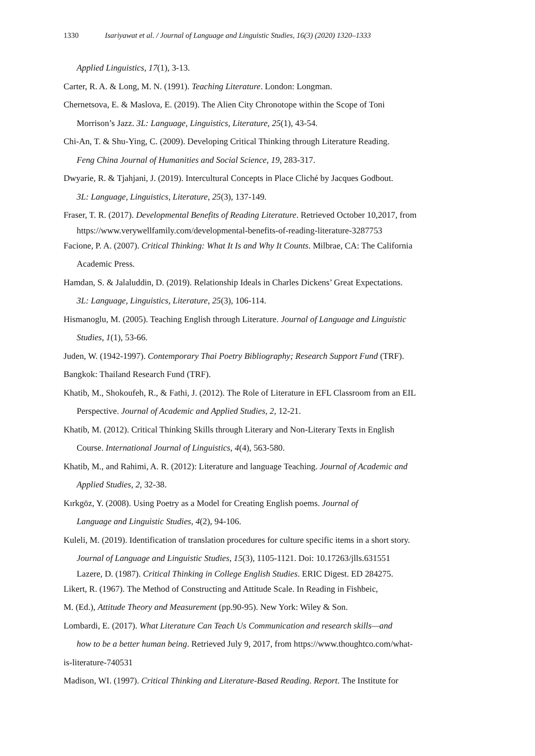1330 Isariyawat et al. / Journal of Language and Linguistic Studies, 16(3) (2020) 1320–1333
Applied Linguistics, 17(1), 3-13.
Carter, R. A. & Long, M. N. (1991). Teaching Literature. London: Longman.
Chernetsova, E. & Maslova, E. (2019). The Alien City Chronotope within the Scope of Toni
Morrison’s Jazz. 3L: Language, Linguistics, Literature, 25(1), 43-54.
Chi-An, T. & Shu-Ying, C. (2009). Developing Critical Thinking through Literature Reading.
Feng China Journal of Humanities and Social Science, 19, 283-317.
Dwyarie, R. & Tjahjani, J. (2019). Intercultural Concepts in Place Cliché by Jacques Godbout.
3L: Language, Linguistics, Literature, 25(3), 137-149.
Fraser, T. R. (2017). Developmental Benefits of Reading Literature. Retrieved October 10,2017, from
https://www.verywellfamily.com/developmental-benefits-of-reading-literature-3287753
Facione, P. A. (2007). Critical Thinking: What It Is and Why It Counts. Milbrae, CA: The California
Academic Press.
Hamdan, S. & Jalaluddin, D. (2019). Relationship Ideals in Charles Dickens’ Great Expectations.
3L: Language, Linguistics, Literature, 25(3), 106-114.
Hismanoglu, M. (2005). Teaching English through Literature. Journal of Language and Linguistic
Studies, 1(1), 53-66.
Juden, W. (1942-1997). Contemporary Thai Poetry Bibliography; Research Support Fund (TRF).
Bangkok: Thailand Research Fund (TRF).
Khatib, M., Shokoufeh, R., & Fathi, J. (2012). The Role of Literature in EFL Classroom from an EIL
Perspective. Journal of Academic and Applied Studies, 2, 12-21.
Khatib, M. (2012). Critical Thinking Skills through Literary and Non-Literary Texts in English
Course. International Journal of Linguistics, 4(4), 563-580.
Khatib, M., and Rahimi, A. R. (2012): Literature and language Teaching. Journal of Academic and
Applied Studies, 2, 32-38.
Kırkgöz, Y. (2008). Using Poetry as a Model for Creating English poems. Journal of
Language and Linguistic Studies, 4(2), 94-106.
Kuleli, M. (2019). Identification of translation procedures for culture specific items in a short story.
Journal of Language and Linguistic Studies, 15(3), 1105-1121. Doi: 10.17263/jlls.631551
Lazere, D. (1987). Critical Thinking in College English Studies. ERIC Digest. ED 284275.
Likert, R. (1967). The Method of Constructing and Attitude Scale. In Reading in Fishbeic,
M. (Ed.), Attitude Theory and Measurement (pp.90-95). New York: Wiley & Son.
Lombardi, E. (2017). What Literature Can Teach Us Communication and research skills—and
how to be a better human being. Retrieved July 9, 2017, from https://www.thoughtco.com/what-
is-literature-740531
Madison, WI. (1997). Critical Thinking and Literature-Based Reading. Report. The Institute for